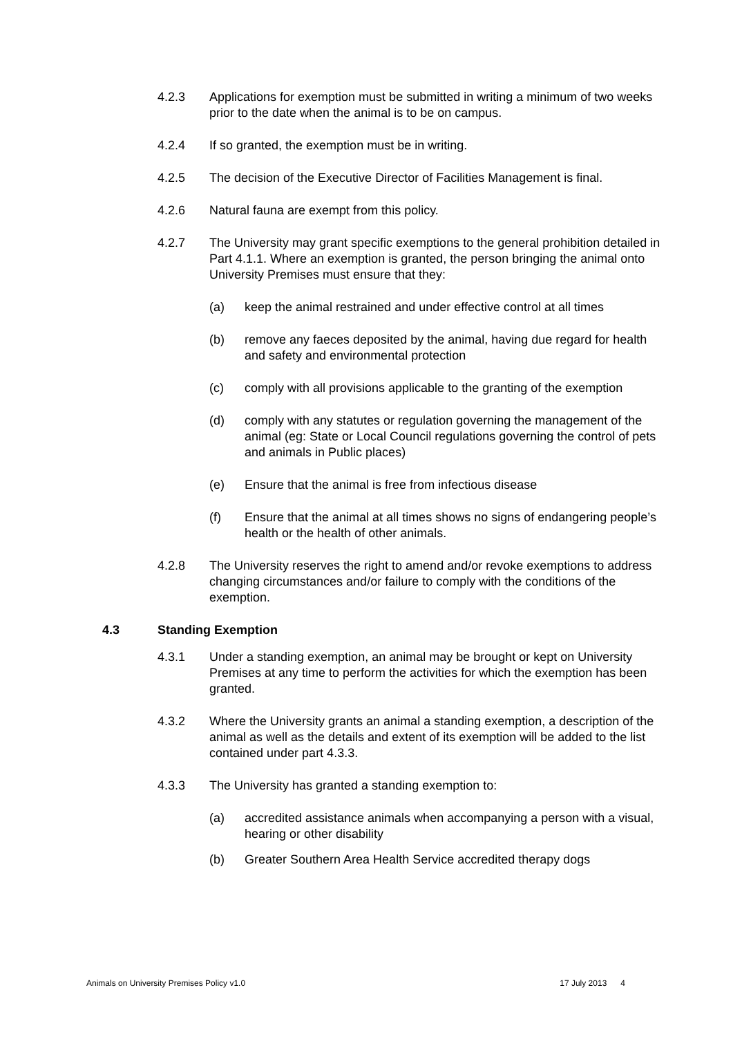4.2.3 Applications for exemption must be submitted in writing a minimum of two weeks prior to the date when the animal is to be on campus.
4.2.4 If so granted, the exemption must be in writing.
4.2.5 The decision of the Executive Director of Facilities Management is final.
4.2.6 Natural fauna are exempt from this policy.
4.2.7 The University may grant specific exemptions to the general prohibition detailed in Part 4.1.1. Where an exemption is granted, the person bringing the animal onto University Premises must ensure that they:
(a) keep the animal restrained and under effective control at all times
(b) remove any faeces deposited by the animal, having due regard for health and safety and environmental protection
(c) comply with all provisions applicable to the granting of the exemption
(d) comply with any statutes or regulation governing the management of the animal (eg: State or Local Council regulations governing the control of pets and animals in Public places)
(e) Ensure that the animal is free from infectious disease
(f) Ensure that the animal at all times shows no signs of endangering people’s health or the health of other animals.
4.2.8 The University reserves the right to amend and/or revoke exemptions to address changing circumstances and/or failure to comply with the conditions of the exemption.
4.3 Standing Exemption
4.3.1 Under a standing exemption, an animal may be brought or kept on University Premises at any time to perform the activities for which the exemption has been granted.
4.3.2 Where the University grants an animal a standing exemption, a description of the animal as well as the details and extent of its exemption will be added to the list contained under part 4.3.3.
4.3.3 The University has granted a standing exemption to:
(a) accredited assistance animals when accompanying a person with a visual, hearing or other disability
(b) Greater Southern Area Health Service accredited therapy dogs
Animals on University Premises Policy v1.0 17 July 2013 4